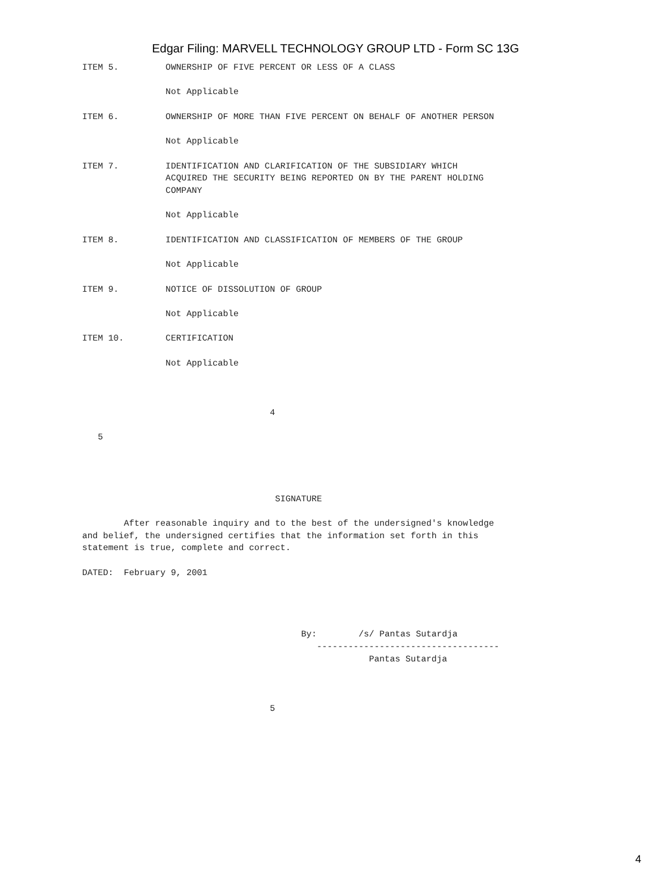Edgar Filing: MARVELL TECHNOLOGY GROUP LTD - Form SC 13G
ITEM 5.         OWNERSHIP OF FIVE PERCENT OR LESS OF A CLASS

                Not Applicable

ITEM 6.         OWNERSHIP OF MORE THAN FIVE PERCENT ON BEHALF OF ANOTHER PERSON

                Not Applicable

ITEM 7.         IDENTIFICATION AND CLARIFICATION OF THE SUBSIDIARY WHICH
                ACQUIRED THE SECURITY BEING REPORTED ON BY THE PARENT HOLDING
                COMPANY

                Not Applicable

ITEM 8.         IDENTIFICATION AND CLASSIFICATION OF MEMBERS OF THE GROUP

                Not Applicable

ITEM 9.         NOTICE OF DISSOLUTION OF GROUP

                Not Applicable

ITEM 10.        CERTIFICATION

                Not Applicable



                                    4

   5




                                     SIGNATURE

        After reasonable inquiry and to the best of the undersigned's knowledge
and belief, the undersigned certifies that the information set forth in this
statement is true, complete and correct.

DATED:  February 9, 2001




                                          By:        /s/ Pantas Sutardja
                                             -----------------------------------
                                                       Pantas Sutardja



                                    5
4